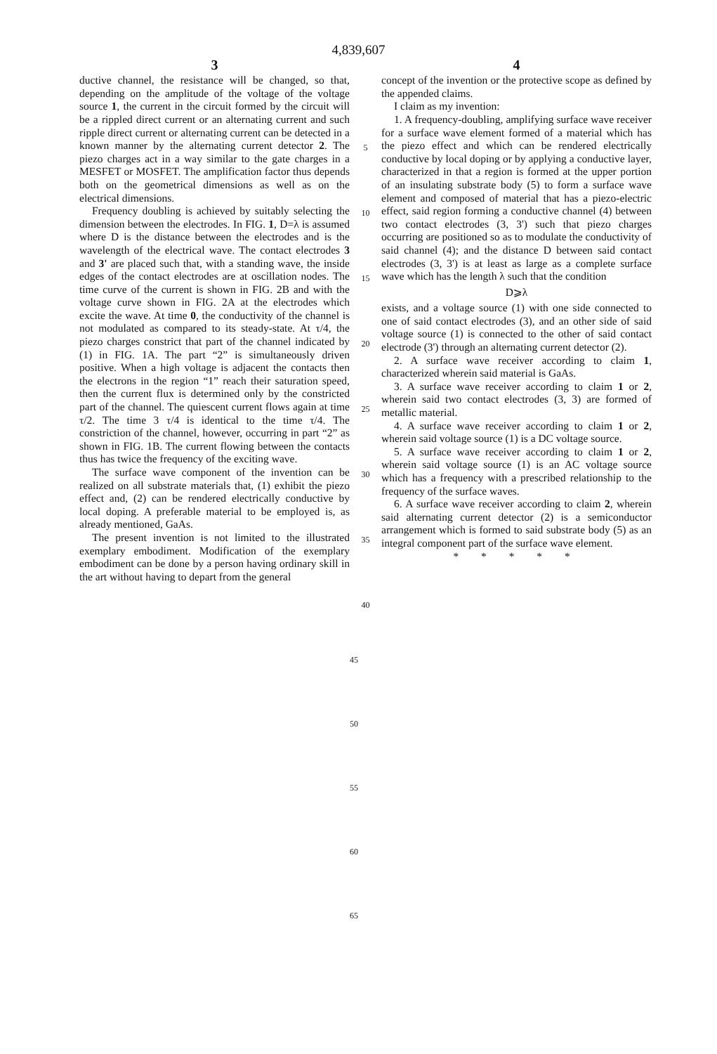4,839,607
3
ductive channel, the resistance will be changed, so that, depending on the amplitude of the voltage of the voltage source 1, the current in the circuit formed by the circuit will be a rippled direct current or an alternating current and such ripple direct current or alternating current can be detected in a known manner by the alternating current detector 2. The piezo charges act in a way similar to the gate charges in a MESFET or MOSFET. The amplification factor thus depends both on the geometrical dimensions as well as on the electrical dimensions.
Frequency doubling is achieved by suitably selecting the dimension between the electrodes. In FIG. 1, D=λ is assumed where D is the distance between the electrodes and is the wavelength of the electrical wave. The contact electrodes 3 and 3' are placed such that, with a standing wave, the inside edges of the contact electrodes are at oscillation nodes. The time curve of the current is shown in FIG. 2B and with the voltage curve shown in FIG. 2A at the electrodes which excite the wave. At time 0, the conductivity of the channel is not modulated as compared to its steady-state. At τ/4, the piezo charges constrict that part of the channel indicated by (1) in FIG. 1A. The part “2” is simultaneously driven positive. When a high voltage is adjacent the contacts then the electrons in the region “1” reach their saturation speed, then the current flux is determined only by the constricted part of the channel. The quiescent current flows again at time τ/2. The time 3 τ/4 is identical to the time τ/4. The constriction of the channel, however, occurring in part “2” as shown in FIG. 1B. The current flowing between the contacts thus has twice the frequency of the exciting wave.
The surface wave component of the invention can be realized on all substrate materials that, (1) exhibit the piezo effect and, (2) can be rendered electrically conductive by local doping. A preferable material to be employed is, as already mentioned, GaAs.
The present invention is not limited to the illustrated exemplary embodiment. Modification of the exemplary embodiment can be done by a person having ordinary skill in the art without having to depart from the general
5
10
15
20
25
30
35
40
4
concept of the invention or the protective scope as defined by the appended claims.
I claim as my invention:
1. A frequency-doubling, amplifying surface wave receiver for a surface wave element formed of a material which has the piezo effect and which can be rendered electrically conductive by local doping or by applying a conductive layer, characterized in that a region is formed at the upper portion of an insulating substrate body (5) to form a surface wave element and composed of material that has a piezo-electric effect, said region forming a conductive channel (4) between two contact electrodes (3, 3') such that piezo charges occurring are positioned so as to modulate the conductivity of said channel (4); and the distance D between said contact electrodes (3, 3') is at least as large as a complete surface wave which has the length λ such that the condition
D⩾λ
exists, and a voltage source (1) with one side connected to one of said contact electrodes (3), and an other side of said voltage source (1) is connected to the other of said contact electrode (3') through an alternating current detector (2).
2. A surface wave receiver according to claim 1, characterized wherein said material is GaAs.
3. A surface wave receiver according to claim 1 or 2, wherein said two contact electrodes (3, 3) are formed of metallic material.
4. A surface wave receiver according to claim 1 or 2, wherein said voltage source (1) is a DC voltage source.
5. A surface wave receiver according to claim 1 or 2, wherein said voltage source (1) is an AC voltage source which has a frequency with a prescribed relationship to the frequency of the surface waves.
6. A surface wave receiver according to claim 2, wherein said alternating current detector (2) is a semiconductor arrangement which is formed to said substrate body (5) as an integral component part of the surface wave element.
* * * * *
45
50
55
60
65